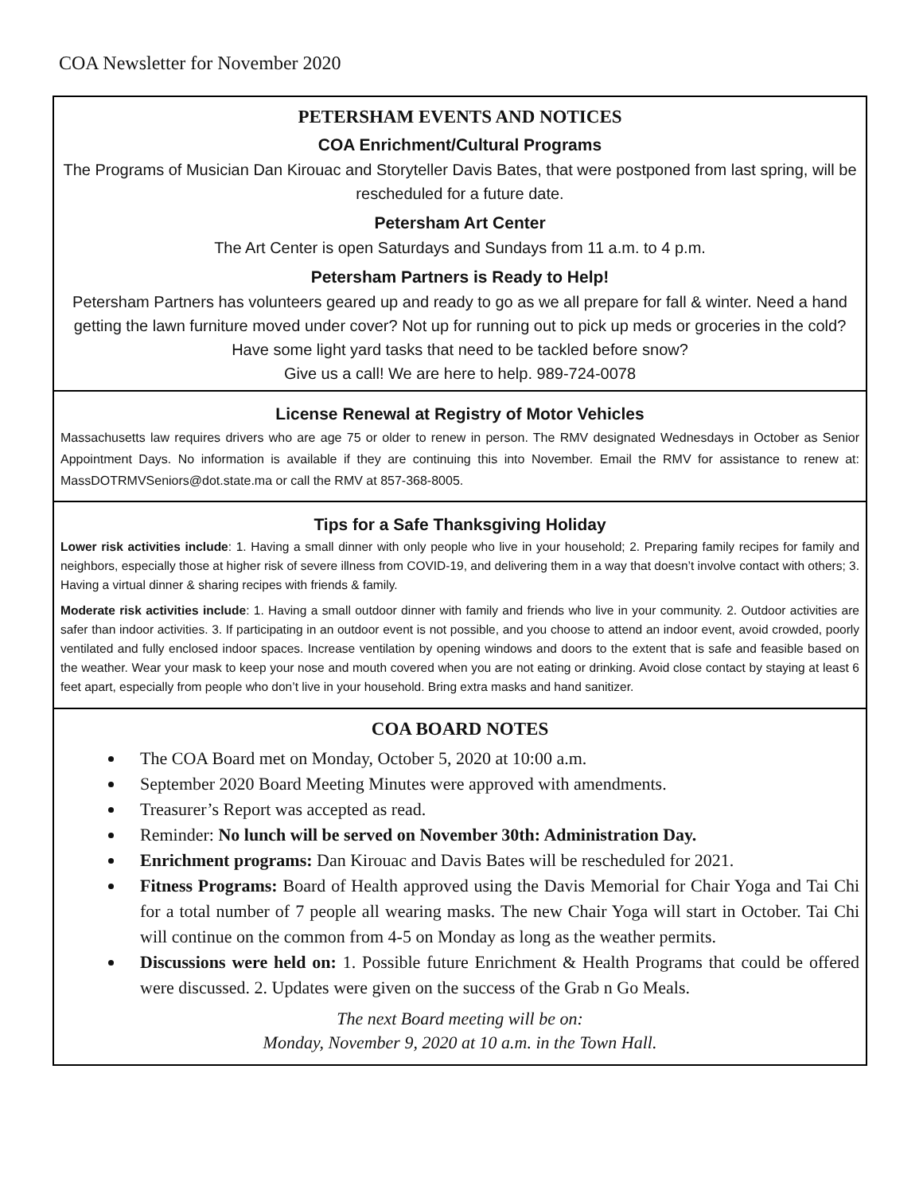COA Newsletter for November 2020
PETERSHAM EVENTS AND NOTICES
COA Enrichment/Cultural Programs
The Programs of Musician Dan Kirouac and Storyteller Davis Bates, that were postponed from last spring, will be rescheduled for a future date.
Petersham Art Center
The Art Center is open Saturdays and Sundays from 11 a.m. to 4 p.m.
Petersham Partners is Ready to Help!
Petersham Partners has volunteers geared up and ready to go as we all prepare for fall & winter. Need a hand getting the lawn furniture moved under cover? Not up for running out to pick up meds or groceries in the cold? Have some light yard tasks that need to be tackled before snow?
Give us a call! We are here to help. 989-724-0078
License Renewal at Registry of Motor Vehicles
Massachusetts law requires drivers who are age 75 or older to renew in person. The RMV designated Wednesdays in October as Senior Appointment Days. No information is available if they are continuing this into November. Email the RMV for assistance to renew at: MassDOTRMVSeniors@dot.state.ma or call the RMV at 857-368-8005.
Tips for a Safe Thanksgiving Holiday
Lower risk activities include: 1. Having a small dinner with only people who live in your household; 2. Preparing family recipes for family and neighbors, especially those at higher risk of severe illness from COVID-19, and delivering them in a way that doesn’t involve contact with others; 3. Having a virtual dinner & sharing recipes with friends & family.
Moderate risk activities include: 1. Having a small outdoor dinner with family and friends who live in your community. 2. Outdoor activities are safer than indoor activities. 3. If participating in an outdoor event is not possible, and you choose to attend an indoor event, avoid crowded, poorly ventilated and fully enclosed indoor spaces. Increase ventilation by opening windows and doors to the extent that is safe and feasible based on the weather. Wear your mask to keep your nose and mouth covered when you are not eating or drinking. Avoid close contact by staying at least 6 feet apart, especially from people who don’t live in your household. Bring extra masks and hand sanitizer.
COA BOARD NOTES
The COA Board met on Monday, October 5, 2020 at 10:00 a.m.
September 2020 Board Meeting Minutes were approved with amendments.
Treasurer’s Report was accepted as read.
Reminder: No lunch will be served on November 30th: Administration Day.
Enrichment programs: Dan Kirouac and Davis Bates will be rescheduled for 2021.
Fitness Programs: Board of Health approved using the Davis Memorial for Chair Yoga and Tai Chi for a total number of 7 people all wearing masks. The new Chair Yoga will start in October. Tai Chi will continue on the common from 4-5 on Monday as long as the weather permits.
Discussions were held on: 1. Possible future Enrichment & Health Programs that could be offered were discussed. 2. Updates were given on the success of the Grab n Go Meals.
The next Board meeting will be on:
Monday, November 9, 2020 at 10 a.m. in the Town Hall.